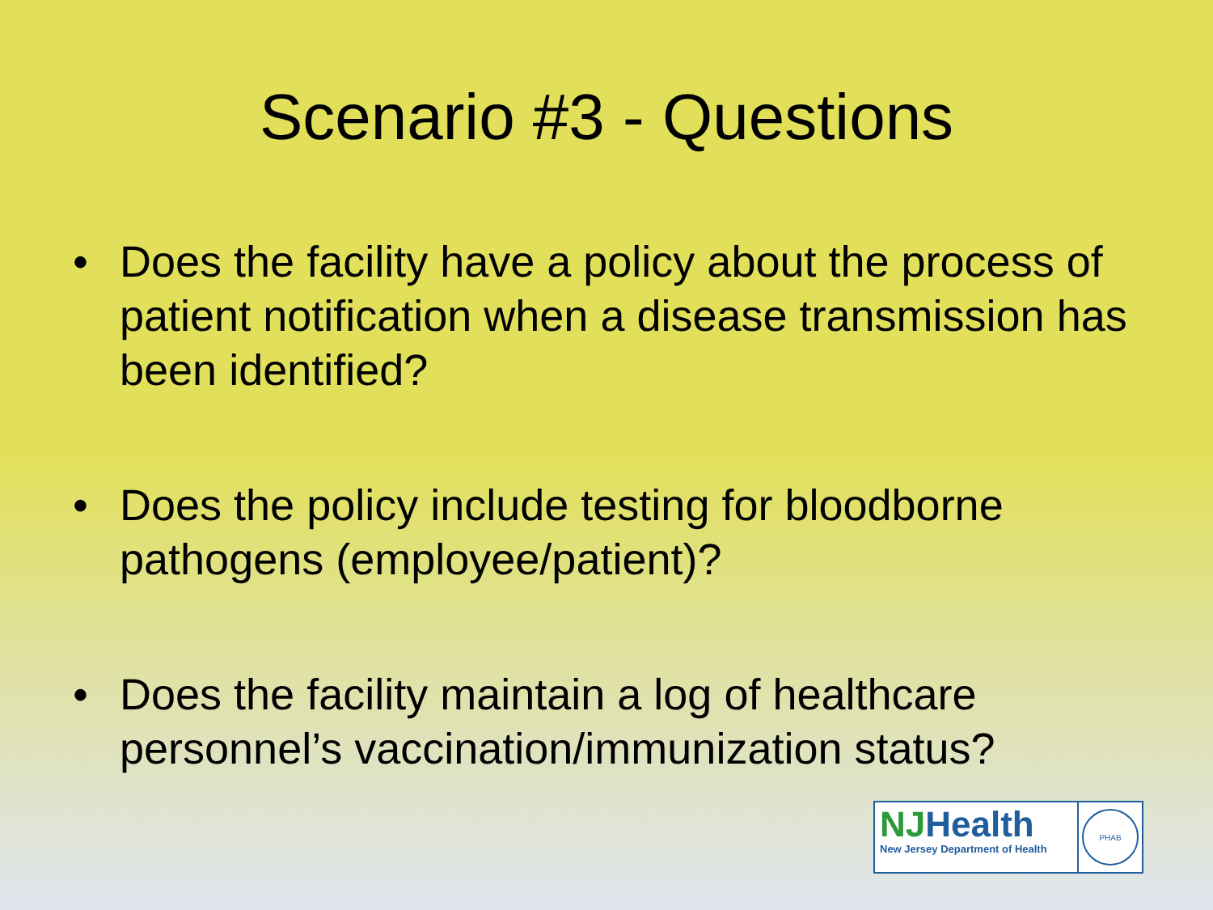Scenario #3 - Questions
• Does the facility have a policy about the process of patient notification when a disease transmission has been identified?
• Does the policy include testing for bloodborne pathogens (employee/patient)?
• Does the facility maintain a log of healthcare personnel’s vaccination/immunization status?
NJHealth
New Jersey Department of Health
PHAB